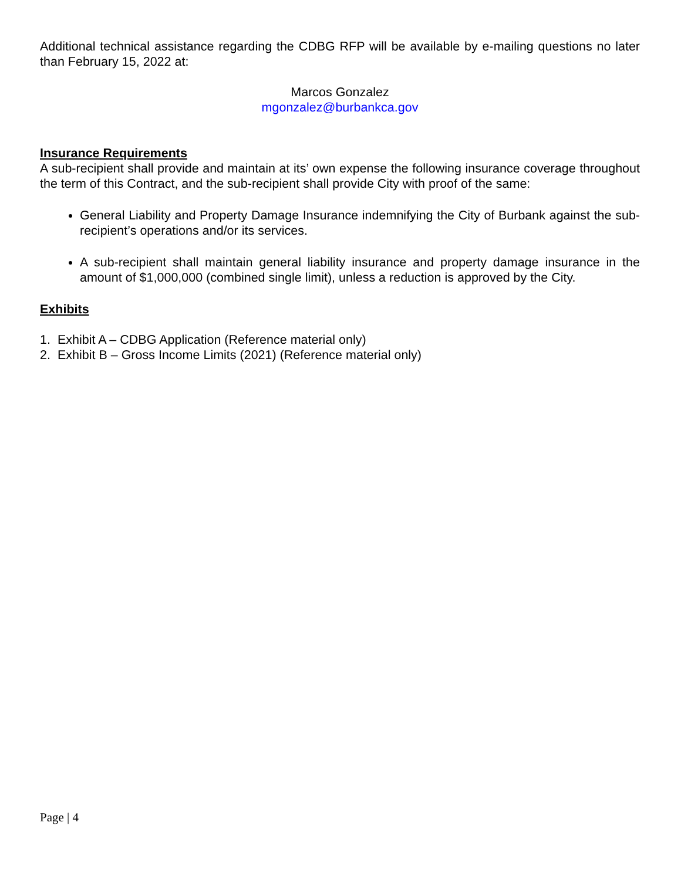Additional technical assistance regarding the CDBG RFP will be available by e-mailing questions no later than February 15, 2022 at:
Marcos Gonzalez
mgonzalez@burbankca.gov
Insurance Requirements
A sub-recipient shall provide and maintain at its’ own expense the following insurance coverage throughout the term of this Contract, and the sub-recipient shall provide City with proof of the same:
General Liability and Property Damage Insurance indemnifying the City of Burbank against the sub-recipient’s operations and/or its services.
A sub-recipient shall maintain general liability insurance and property damage insurance in the amount of $1,000,000 (combined single limit), unless a reduction is approved by the City.
Exhibits
1. Exhibit A – CDBG Application (Reference material only)
2. Exhibit B – Gross Income Limits (2021) (Reference material only)
Page | 4